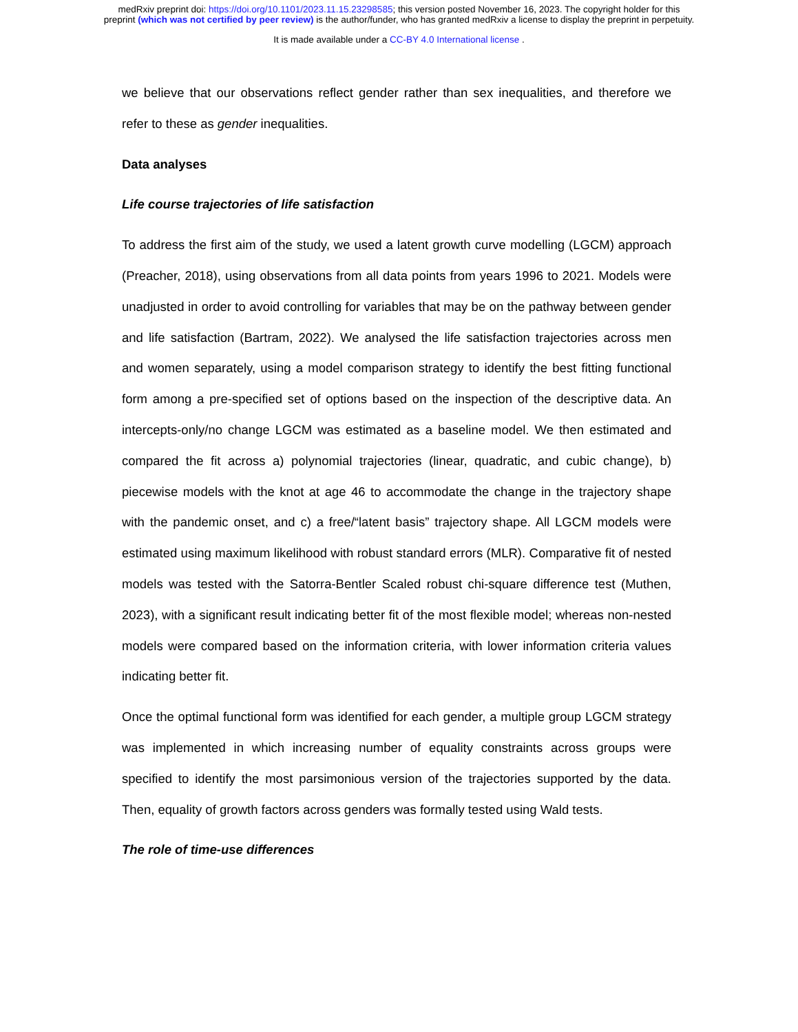medRxiv preprint doi: https://doi.org/10.1101/2023.11.15.23298585; this version posted November 16, 2023. The copyright holder for this
preprint (which was not certified by peer review) is the author/funder, who has granted medRxiv a license to display the preprint in perpetuity.
It is made available under a CC-BY 4.0 International license .
we believe that our observations reflect gender rather than sex inequalities, and therefore we refer to these as gender inequalities.
Data analyses
Life course trajectories of life satisfaction
To address the first aim of the study, we used a latent growth curve modelling (LGCM) approach (Preacher, 2018), using observations from all data points from years 1996 to 2021. Models were unadjusted in order to avoid controlling for variables that may be on the pathway between gender and life satisfaction (Bartram, 2022). We analysed the life satisfaction trajectories across men and women separately, using a model comparison strategy to identify the best fitting functional form among a pre-specified set of options based on the inspection of the descriptive data. An intercepts-only/no change LGCM was estimated as a baseline model. We then estimated and compared the fit across a) polynomial trajectories (linear, quadratic, and cubic change), b) piecewise models with the knot at age 46 to accommodate the change in the trajectory shape with the pandemic onset, and c) a free/“latent basis” trajectory shape. All LGCM models were estimated using maximum likelihood with robust standard errors (MLR). Comparative fit of nested models was tested with the Satorra-Bentler Scaled robust chi-square difference test (Muthen, 2023), with a significant result indicating better fit of the most flexible model; whereas non-nested models were compared based on the information criteria, with lower information criteria values indicating better fit.
Once the optimal functional form was identified for each gender, a multiple group LGCM strategy was implemented in which increasing number of equality constraints across groups were specified to identify the most parsimonious version of the trajectories supported by the data. Then, equality of growth factors across genders was formally tested using Wald tests.
The role of time-use differences